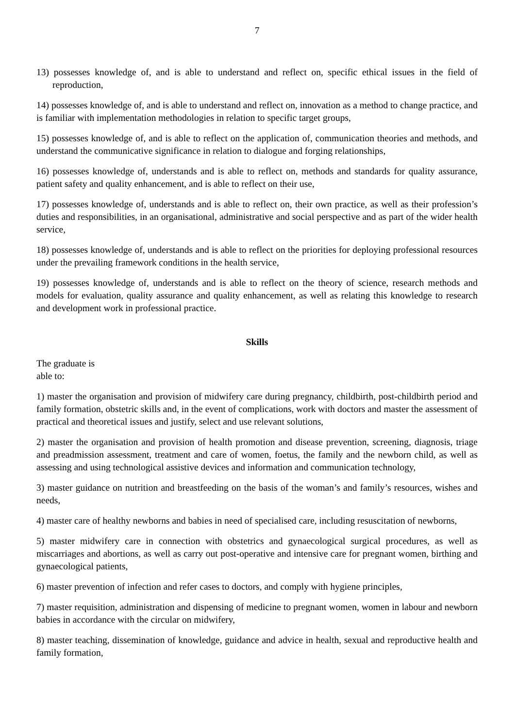7
13) possesses knowledge of, and is able to understand and reflect on, specific ethical issues in the field of reproduction,
14) possesses knowledge of, and is able to understand and reflect on, innovation as a method to change practice, and is familiar with implementation methodologies in relation to specific target groups,
15) possesses knowledge of, and is able to reflect on the application of, communication theories and methods, and understand the communicative significance in relation to dialogue and forging relationships,
16) possesses knowledge of, understands and is able to reflect on, methods and standards for quality assurance, patient safety and quality enhancement, and is able to reflect on their use,
17) possesses knowledge of, understands and is able to reflect on, their own practice, as well as their profession’s duties and responsibilities, in an organisational, administrative and social perspective and as part of the wider health service,
18) possesses knowledge of, understands and is able to reflect on the priorities for deploying professional resources under the prevailing framework conditions in the health service,
19) possesses knowledge of, understands and is able to reflect on the theory of science, research methods and models for evaluation, quality assurance and quality enhancement, as well as relating this knowledge to research and development work in professional practice.
Skills
The graduate is
able to:
1) master the organisation and provision of midwifery care during pregnancy, childbirth, post-childbirth period and family formation, obstetric skills and, in the event of complications, work with doctors and master the assessment of practical and theoretical issues and justify, select and use relevant solutions,
2) master the organisation and provision of health promotion and disease prevention, screening, diagnosis, triage and preadmission assessment, treatment and care of women, foetus, the family and the newborn child, as well as assessing and using technological assistive devices and information and communication technology,
3) master guidance on nutrition and breastfeeding on the basis of the woman’s and family’s resources, wishes and needs,
4) master care of healthy newborns and babies in need of specialised care, including resuscitation of newborns,
5) master midwifery care in connection with obstetrics and gynaecological surgical procedures, as well as miscarriages and abortions, as well as carry out post-operative and intensive care for pregnant women, birthing and gynaecological patients,
6) master prevention of infection and refer cases to doctors, and comply with hygiene principles,
7) master requisition, administration and dispensing of medicine to pregnant women, women in labour and newborn babies in accordance with the circular on midwifery,
8) master teaching, dissemination of knowledge, guidance and advice in health, sexual and reproductive health and family formation,